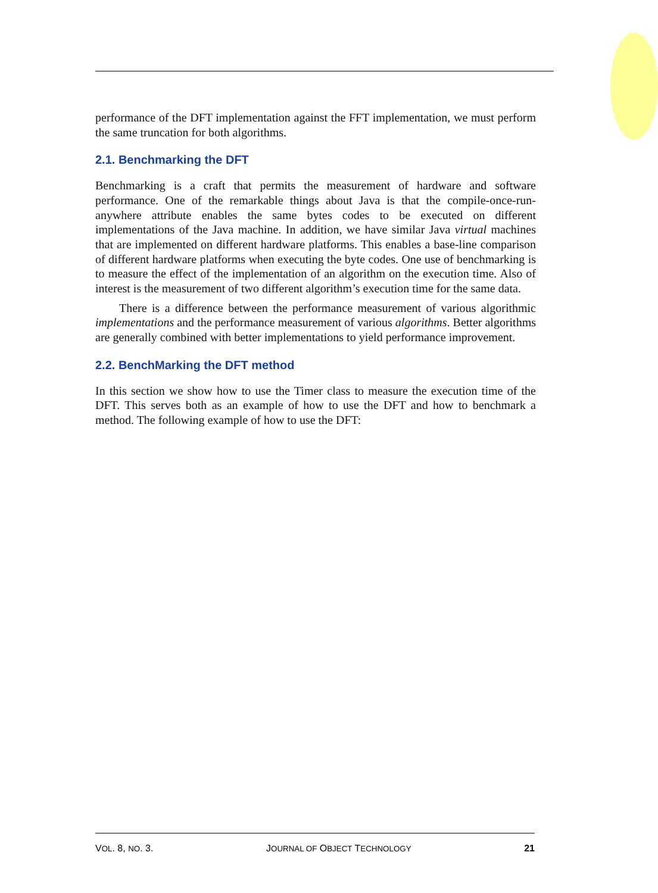performance of the DFT implementation against the FFT implementation, we must perform the same truncation for both algorithms.
2.1. Benchmarking the DFT
Benchmarking is a craft that permits the measurement of hardware and software performance. One of the remarkable things about Java is that the compile-once-run-anywhere attribute enables the same bytes codes to be executed on different implementations of the Java machine. In addition, we have similar Java virtual machines that are implemented on different hardware platforms. This enables a base-line comparison of different hardware platforms when executing the byte codes. One use of benchmarking is to measure the effect of the implementation of an algorithm on the execution time. Also of interest is the measurement of two different algorithm’s execution time for the same data.
There is a difference between the performance measurement of various algorithmic implementations and the performance measurement of various algorithms. Better algorithms are generally combined with better implementations to yield performance improvement.
2.2. BenchMarking the DFT method
In this section we show how to use the Timer class to measure the execution time of the DFT. This serves both as an example of how to use the DFT and how to benchmark a method. The following example of how to use the DFT:
VOL. 8, NO. 3. JOURNAL OF OBJECT TECHNOLOGY 21